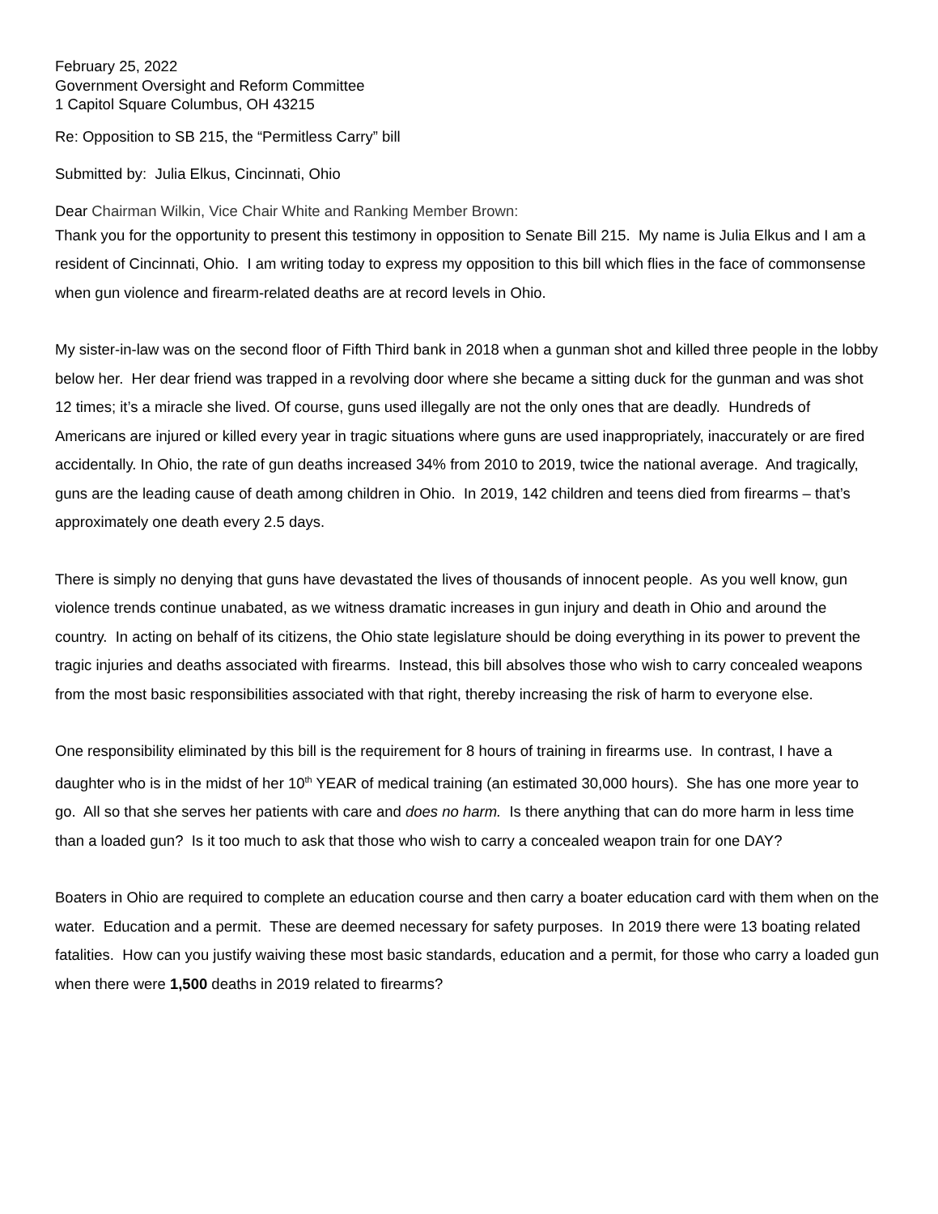February 25, 2022
Government Oversight and Reform Committee
1 Capitol Square Columbus, OH 43215
Re: Opposition to SB 215, the “Permitless Carry” bill
Submitted by: Julia Elkus, Cincinnati, Ohio
Dear Chairman Wilkin, Vice Chair White and Ranking Member Brown:
Thank you for the opportunity to present this testimony in opposition to Senate Bill 215. My name is Julia Elkus and I am a resident of Cincinnati, Ohio. I am writing today to express my opposition to this bill which flies in the face of commonsense when gun violence and firearm-related deaths are at record levels in Ohio.
My sister-in-law was on the second floor of Fifth Third bank in 2018 when a gunman shot and killed three people in the lobby below her. Her dear friend was trapped in a revolving door where she became a sitting duck for the gunman and was shot 12 times; it’s a miracle she lived. Of course, guns used illegally are not the only ones that are deadly. Hundreds of Americans are injured or killed every year in tragic situations where guns are used inappropriately, inaccurately or are fired accidentally. In Ohio, the rate of gun deaths increased 34% from 2010 to 2019, twice the national average. And tragically, guns are the leading cause of death among children in Ohio. In 2019, 142 children and teens died from firearms – that’s approximately one death every 2.5 days.
There is simply no denying that guns have devastated the lives of thousands of innocent people. As you well know, gun violence trends continue unabated, as we witness dramatic increases in gun injury and death in Ohio and around the country. In acting on behalf of its citizens, the Ohio state legislature should be doing everything in its power to prevent the tragic injuries and deaths associated with firearms. Instead, this bill absolves those who wish to carry concealed weapons from the most basic responsibilities associated with that right, thereby increasing the risk of harm to everyone else.
One responsibility eliminated by this bill is the requirement for 8 hours of training in firearms use. In contrast, I have a daughter who is in the midst of her 10<sup>th</sup> YEAR of medical training (an estimated 30,000 hours). She has one more year to go. All so that she serves her patients with care and does no harm. Is there anything that can do more harm in less time than a loaded gun? Is it too much to ask that those who wish to carry a concealed weapon train for one DAY?
Boaters in Ohio are required to complete an education course and then carry a boater education card with them when on the water. Education and a permit. These are deemed necessary for safety purposes. In 2019 there were 13 boating related fatalities. How can you justify waiving these most basic standards, education and a permit, for those who carry a loaded gun when there were 1,500 deaths in 2019 related to firearms?